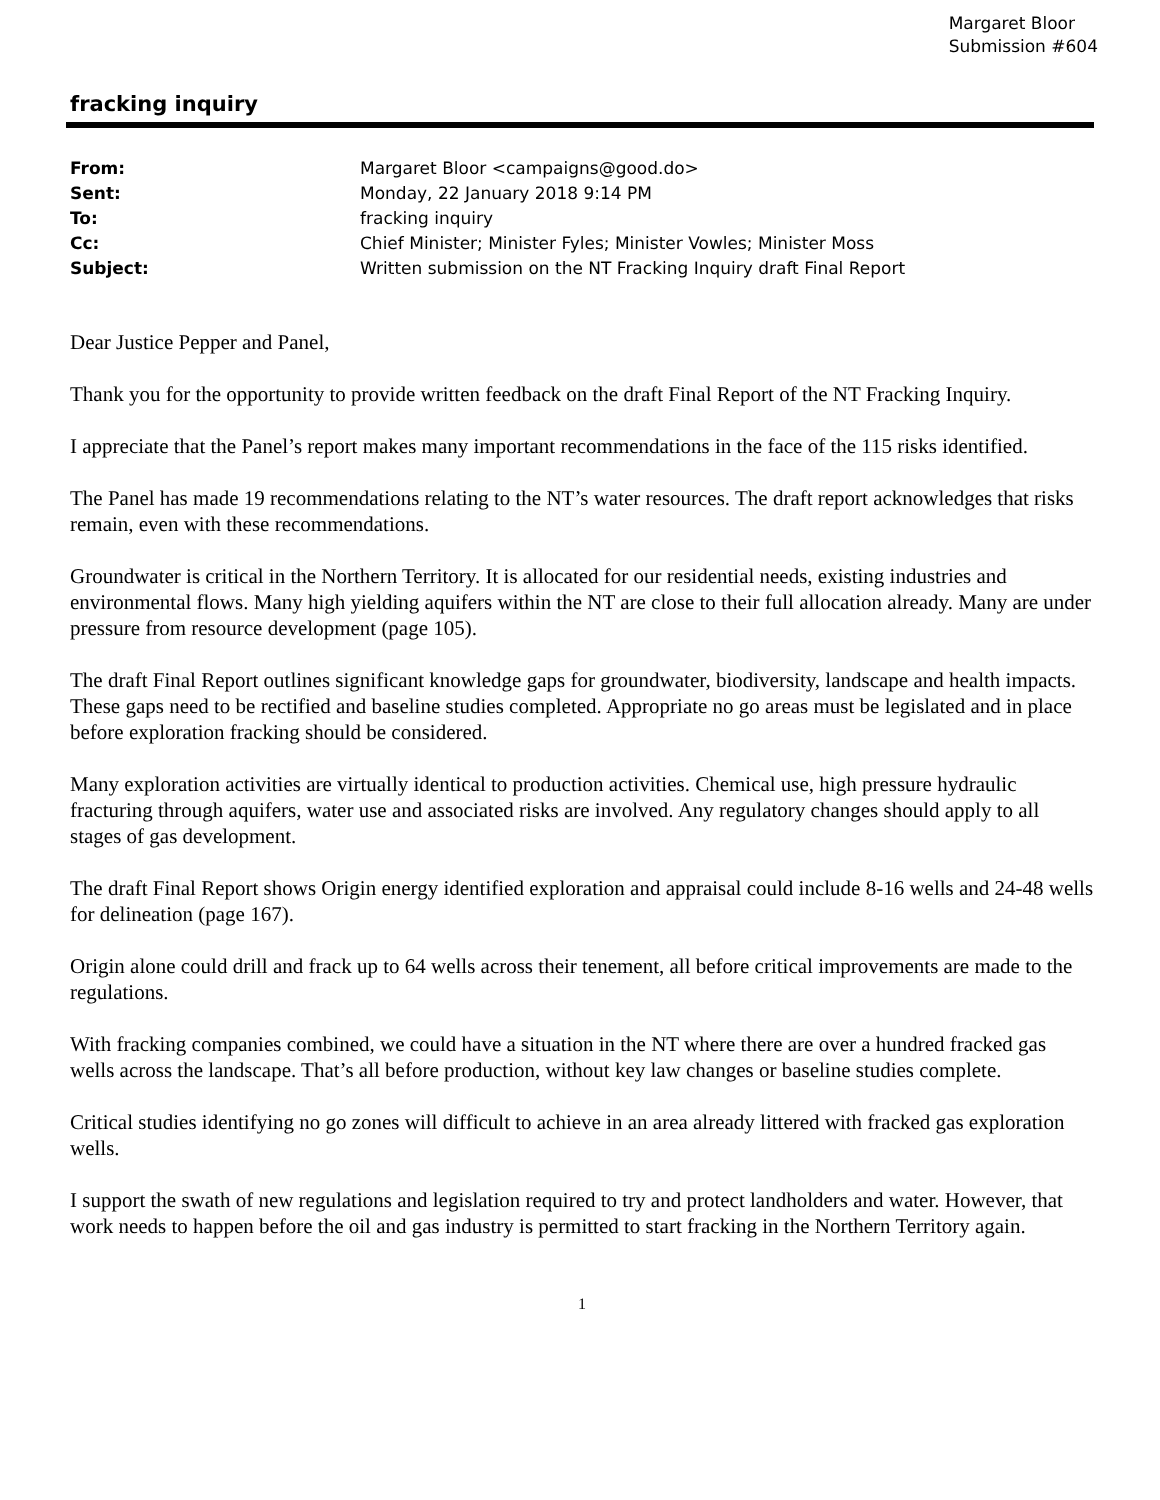Margaret Bloor
Submission #604
fracking inquiry
| From: | Margaret Bloor <campaigns@good.do> |
| Sent: | Monday, 22 January 2018 9:14 PM |
| To: | fracking inquiry |
| Cc: | Chief Minister; Minister Fyles; Minister Vowles; Minister Moss |
| Subject: | Written submission on the NT Fracking Inquiry draft Final Report |
Dear Justice Pepper and Panel,
Thank you for the opportunity to provide written feedback on the draft Final Report of the NT Fracking Inquiry.
I appreciate that the Panel’s report makes many important recommendations in the face of the 115 risks identified.
The Panel has made 19 recommendations relating to the NT’s water resources. The draft report acknowledges that risks remain, even with these recommendations.
Groundwater is critical in the Northern Territory. It is allocated for our residential needs, existing industries and environmental flows. Many high yielding aquifers within the NT are close to their full allocation already. Many are under pressure from resource development (page 105).
The draft Final Report outlines significant knowledge gaps for groundwater, biodiversity, landscape and health impacts. These gaps need to be rectified and baseline studies completed. Appropriate no go areas must be legislated and in place before exploration fracking should be considered.
Many exploration activities are virtually identical to production activities. Chemical use, high pressure hydraulic fracturing through aquifers, water use and associated risks are involved. Any regulatory changes should apply to all stages of gas development.
The draft Final Report shows Origin energy identified exploration and appraisal could include 8-16 wells and 24-48 wells for delineation (page 167).
Origin alone could drill and frack up to 64 wells across their tenement, all before critical improvements are made to the regulations.
With fracking companies combined, we could have a situation in the NT where there are over a hundred fracked gas wells across the landscape. That’s all before production, without key law changes or baseline studies complete.
Critical studies identifying no go zones will difficult to achieve in an area already littered with fracked gas exploration wells.
I support the swath of new regulations and legislation required to try and protect landholders and water. However, that work needs to happen before the oil and gas industry is permitted to start fracking in the Northern Territory again.
1